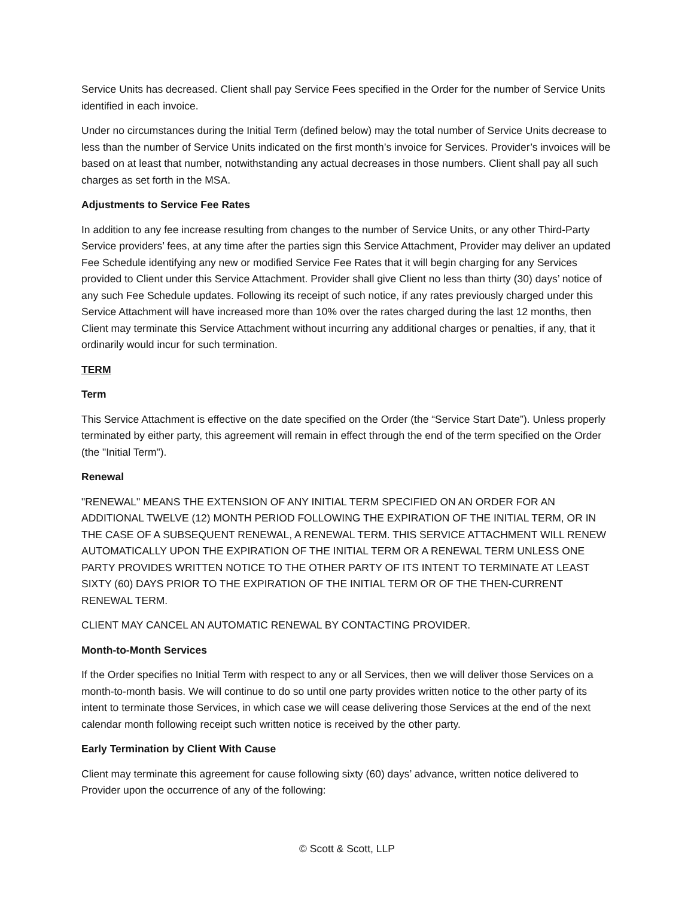Service Units has decreased. Client shall pay Service Fees specified in the Order for the number of Service Units identified in each invoice.
Under no circumstances during the Initial Term (defined below) may the total number of Service Units decrease to less than the number of Service Units indicated on the first month’s invoice for Services. Provider’s invoices will be based on at least that number, notwithstanding any actual decreases in those numbers. Client shall pay all such charges as set forth in the MSA.
Adjustments to Service Fee Rates
In addition to any fee increase resulting from changes to the number of Service Units, or any other Third-Party Service providers’ fees, at any time after the parties sign this Service Attachment, Provider may deliver an updated Fee Schedule identifying any new or modified Service Fee Rates that it will begin charging for any Services provided to Client under this Service Attachment. Provider shall give Client no less than thirty (30) days’ notice of any such Fee Schedule updates. Following its receipt of such notice, if any rates previously charged under this Service Attachment will have increased more than 10% over the rates charged during the last 12 months, then Client may terminate this Service Attachment without incurring any additional charges or penalties, if any, that it ordinarily would incur for such termination.
TERM
Term
This Service Attachment is effective on the date specified on the Order (the “Service Start Date”). Unless properly terminated by either party, this agreement will remain in effect through the end of the term specified on the Order (the "Initial Term").
Renewal
"RENEWAL" MEANS THE EXTENSION OF ANY INITIAL TERM SPECIFIED ON AN ORDER FOR AN ADDITIONAL TWELVE (12) MONTH PERIOD FOLLOWING THE EXPIRATION OF THE INITIAL TERM, OR IN THE CASE OF A SUBSEQUENT RENEWAL, A RENEWAL TERM. THIS SERVICE ATTACHMENT WILL RENEW AUTOMATICALLY UPON THE EXPIRATION OF THE INITIAL TERM OR A RENEWAL TERM UNLESS ONE PARTY PROVIDES WRITTEN NOTICE TO THE OTHER PARTY OF ITS INTENT TO TERMINATE AT LEAST SIXTY (60) DAYS PRIOR TO THE EXPIRATION OF THE INITIAL TERM OR OF THE THEN-CURRENT RENEWAL TERM.
CLIENT MAY CANCEL AN AUTOMATIC RENEWAL BY CONTACTING PROVIDER.
Month-to-Month Services
If the Order specifies no Initial Term with respect to any or all Services, then we will deliver those Services on a month-to-month basis. We will continue to do so until one party provides written notice to the other party of its intent to terminate those Services, in which case we will cease delivering those Services at the end of the next calendar month following receipt such written notice is received by the other party.
Early Termination by Client With Cause
Client may terminate this agreement for cause following sixty (60) days’ advance, written notice delivered to Provider upon the occurrence of any of the following:
© Scott & Scott, LLP